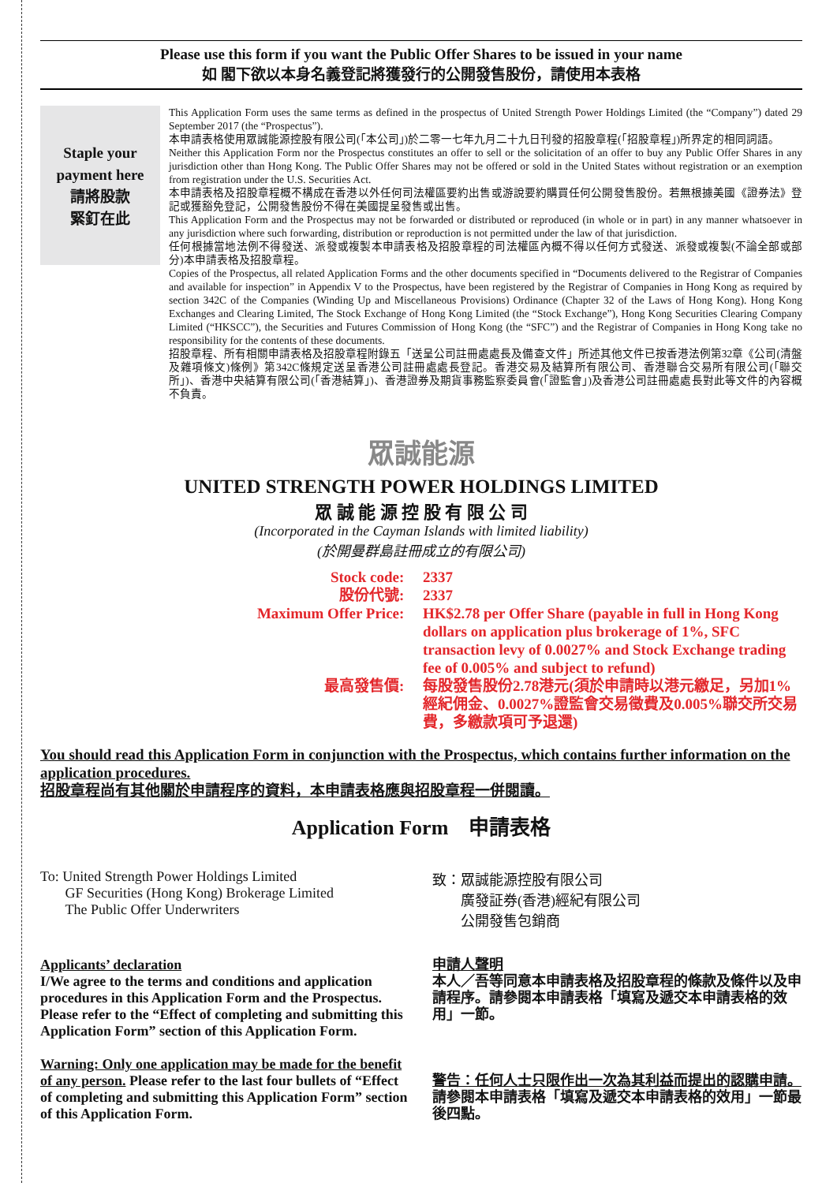Please use this form if you want the Public Offer Shares to be issued in your name
如 閣下欲以本身名義登記將獲發行的公開發售股份，請使用本表格
Staple your
payment here
請將股款
緊釘在此
This Application Form uses the same terms as defined in the prospectus of United Strength Power Holdings Limited (the “Company”) dated 29 September 2017 (the “Prospectus”).
本申請表格使用眾誠能源控股有限公司(「本公司」)於二零一七年九月二十九日刊發的招股章程(「招股章程」)所界定的相同詞語。
Neither this Application Form nor the Prospectus constitutes an offer to sell or the solicitation of an offer to buy any Public Offer Shares in any jurisdiction other than Hong Kong. The Public Offer Shares may not be offered or sold in the United States without registration or an exemption from registration under the U.S. Securities Act.
本申請表格及招股章程概不構成在香港以外任何司法權區要約出售或游說要約購買任何公開發售股份。若無根據美國《證券法》登記或獲豁免登記，公開發售股份不得在美國提呈發售或出售。
This Application Form and the Prospectus may not be forwarded or distributed or reproduced (in whole or in part) in any manner whatsoever in any jurisdiction where such forwarding, distribution or reproduction is not permitted under the law of that jurisdiction.
任何根據當地法例不得發送、派發或複製本申請表格及招股章程的司法權區內概不得以任何方式發送、派發或複製(不論全部或部分)本申請表格及招股章程。
Copies of the Prospectus, all related Application Forms and the other documents specified in “Documents delivered to the Registrar of Companies and available for inspection” in Appendix V to the Prospectus, have been registered by the Registrar of Companies in Hong Kong as required by section 342C of the Companies (Winding Up and Miscellaneous Provisions) Ordinance (Chapter 32 of the Laws of Hong Kong). Hong Kong Exchanges and Clearing Limited, The Stock Exchange of Hong Kong Limited (the “Stock Exchange”), Hong Kong Securities Clearing Company Limited (“HKSCC”), the Securities and Futures Commission of Hong Kong (the “SFC”) and the Registrar of Companies in Hong Kong take no responsibility for the contents of these documents.
招股章程、所有相關申請表格及招股章程附錄五「送呈公司註冊處處長及備查文件」所述其他文件已按香港法例第32章《公司(清盤及雜項條文)條例》第342C條規定送呈香港公司註冊處處長登記。香港交易及結算所有限公司、香港聯合交易所有限公司(「聯交所」)、香港中央結算有限公司(「香港結算」)、香港證券及期貨事務監察委員會(「證監會」)及香港公司註冊處處長對此等文件的內容概不負責。
眾誠能源
UNITED STRENGTH POWER HOLDINGS LIMITED
眾 誠 能 源 控 股 有 限 公 司
(Incorporated in the Cayman Islands with limited liability)
(於開曼群島註冊成立的有限公司)
Stock code
:
2337
股份代號
:
2337
Maximum Offer Price
:
HK$2.78 per Offer Share (payable in full in Hong Kong dollars on application plus brokerage of 1%, SFC transaction levy of 0.0027% and Stock Exchange trading fee of 0.005% and subject to refund)
最高發售價
:
每股發售股份2.78港元(須於申請時以港元繳足，另加1%經紀佣金、0.0027%證監會交易徵費及0.005%聯交所交易費，多繳款項可予退還)
You should read this Application Form in conjunction with the Prospectus, which contains further information on the application procedures.
招股章程尚有其他關於申請程序的資料，本申請表格應與招股章程一併閱讀。
Application Form　申請表格
To: United Strength Power Holdings Limited
GF Securities (Hong Kong) Brokerage Limited
The Public Offer Underwriters
致：眾誠能源控股有限公司
　　廣發証券(香港)經紀有限公司
　　公開發售包銷商
Applicants’ declaration
I/We agree to the terms and conditions and application procedures in this Application Form and the Prospectus. Please refer to the “Effect of completing and submitting this Application Form” section of this Application Form.
Warning: Only one application may be made for the benefit of any person. Please refer to the last four bullets of “Effect of completing and submitting this Application Form” section of this Application Form.
申請人聲明
本人／吾等同意本申請表格及招股章程的條款及條件以及申請程序。請參閱本申請表格「填寫及遞交本申請表格的效用」一節。
警告：任何人士只限作出一次為其利益而提出的認購申請。請參閱本申請表格「填寫及遞交本申請表格的效用」一節最後四點。